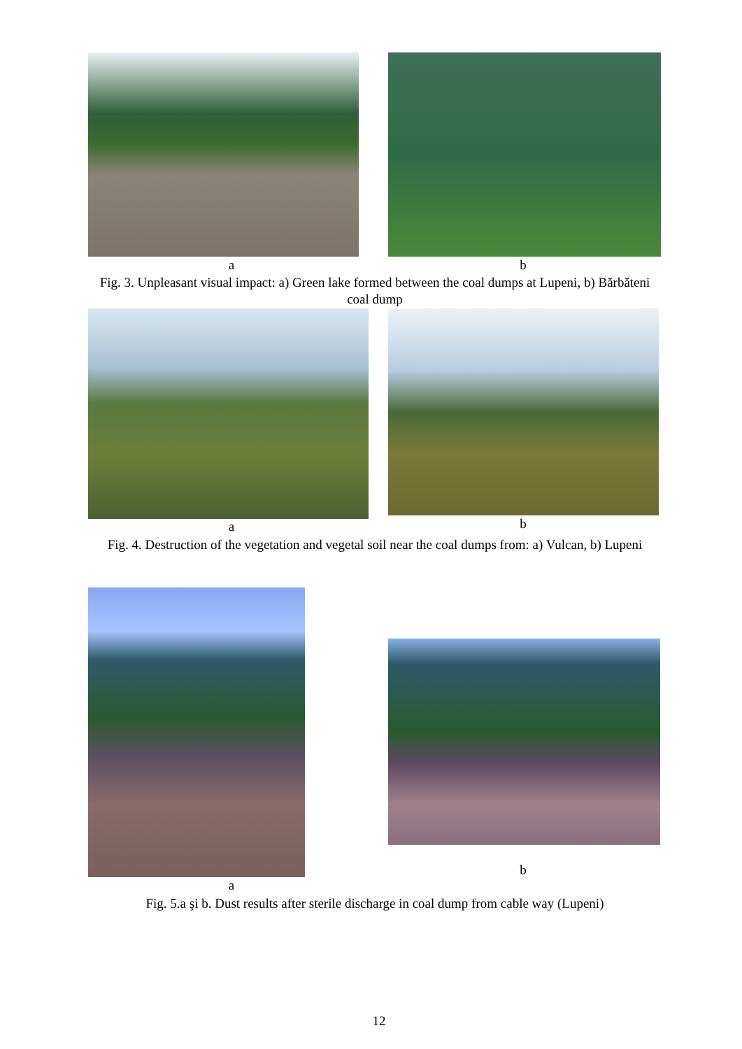a b
Fig. 3. Unpleasant visual impact: a) Green lake formed between the coal dumps at Lupeni, b) Bărbăteni coal dump
a b
Fig. 4. Destruction of the vegetation and vegetal soil near the coal dumps from: a) Vulcan, b) Lupeni
a
b
Fig. 5.a şi b. Dust results after sterile discharge in coal dump from cable way (Lupeni)
12